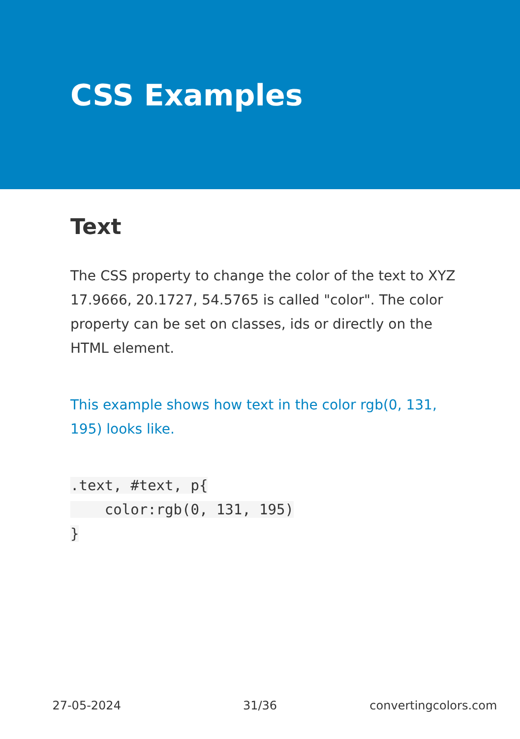CSS Examples
Text
The CSS property to change the color of the text to XYZ 17.9666, 20.1727, 54.5765 is called "color". The color property can be set on classes, ids or directly on the HTML element.
This example shows how text in the color rgb(0, 131, 195) looks like.
.text, #text, p{
    color:rgb(0, 131, 195)
}
27-05-2024 31/36 convertingcolors.com